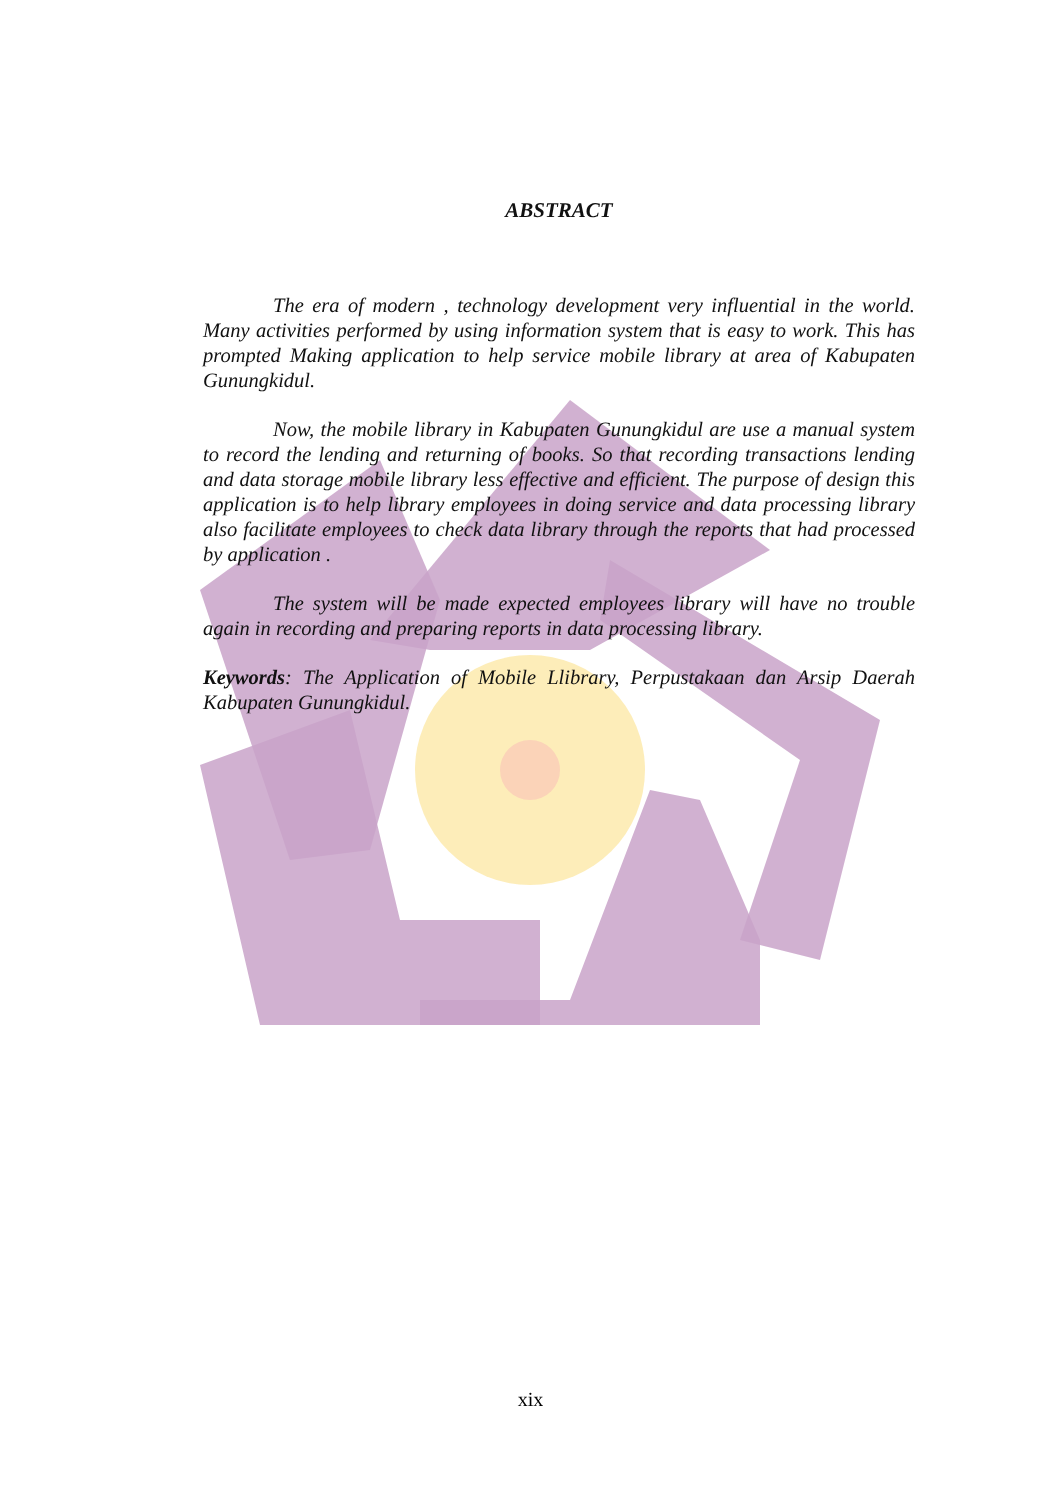ABSTRACT
The era of modern , technology development very influential in the world. Many activities performed by using information system that is easy to work. This has prompted Making application to help service mobile library at area of Kabupaten Gunungkidul.
Now, the mobile library in Kabupaten Gunungkidul are use a manual system to record the lending and returning of books. So that recording transactions lending and data storage mobile library less effective and efficient. The purpose of design this application is to help library employees in doing service and data processing library also facilitate employees to check data library through the reports that had processed by application .
The system will be made expected employees library will have no trouble again in recording and preparing reports in data processing library.
Keywords: The Application of Mobile Llibrary, Perpustakaan dan Arsip Daerah Kabupaten Gunungkidul.
xix